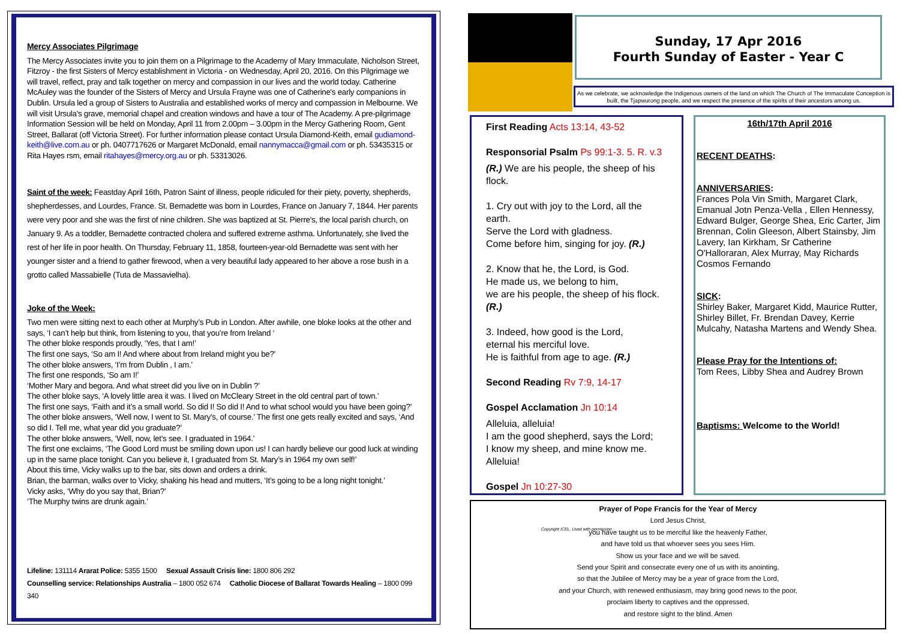Mercy Associates Pilgrimage
The Mercy Associates invite you to join them on a Pilgrimage to the Academy of Mary Immaculate, Nicholson Street, Fitzroy - the first Sisters of Mercy establishment in Victoria - on Wednesday, April 20, 2016. On this Pilgrimage we will travel, reflect, pray and talk together on mercy and compassion in our lives and the world today. Catherine McAuley was the founder of the Sisters of Mercy and Ursula Frayne was one of Catherine's early companions in Dublin. Ursula led a group of Sisters to Australia and established works of mercy and compassion in Melbourne. We will visit Ursula's grave, memorial chapel and creation windows and have a tour of The Academy. A pre-pilgrimage Information Session will be held on Monday, April 11 from 2.00pm – 3.00pm in the Mercy Gathering Room, Gent Street, Ballarat (off Victoria Street). For further information please contact Ursula Diamond-Keith, email gudiamond-keith@live.com.au or ph. 0407717626 or Margaret McDonald, email nannymacca@gmail.com or ph. 53435315 or Rita Hayes rsm, email ritahayes@mercy.org.au or ph. 53313026.
Saint of the week: Feastday April 16th, Patron Saint of illness, people ridiculed for their piety, poverty, shepherds, shepherdesses, and Lourdes, France. St. Bernadette was born in Lourdes, France on January 7, 1844. Her parents were very poor and she was the first of nine children. She was baptized at St. Pierre's, the local parish church, on January 9. As a toddler, Bernadette contracted cholera and suffered extreme asthma. Unfortunately, she lived the rest of her life in poor health. On Thursday, February 11, 1858, fourteen-year-old Bernadette was sent with her younger sister and a friend to gather firewood, when a very beautiful lady appeared to her above a rose bush in a grotto called Massabielle (Tuta de Massavielha).
Joke of the Week:
Two men were sitting next to each other at Murphy’s Pub in London. After awhile, one bloke looks at the other and says, ‘I can’t help but think, from listening to you, that you’re from Ireland ‘
The other bloke responds proudly, ‘Yes, that I am!’
The first one says, ‘So am I! And where about from Ireland might you be?’
The other bloke answers, ‘I’m from Dublin , I am.’
The first one responds, ‘So am I!’
‘Mother Mary and begora. And what street did you live on in Dublin ?’
The other bloke says, ‘A lovely little area it was. I lived on McCleary Street in the old central part of town.’
The first one says, ‘Faith and it’s a small world. So did I! So did I! And to what school would you have been going?’
The other bloke answers, ‘Well now, I went to St. Mary’s, of course.’ The first one gets really excited and says, ‘And so did I. Tell me, what year did you graduate?’
The other bloke answers, ‘Well, now, let’s see. I graduated in 1964.’
The first one exclaims, ‘The Good Lord must be smiling down upon us! I can hardly believe our good luck at winding up in the same place tonight. Can you believe it, I graduated from St. Mary’s in 1964 my own self!’
About this time, Vicky walks up to the bar, sits down and orders a drink.
Brian, the barman, walks over to Vicky, shaking his head and mutters, ‘It’s going to be a long night tonight.’
Vicky asks, ‘Why do you say that, Brian?’
‘The Murphy twins are drunk again.’
Lifeline: 131114 Ararat Police: 5355 1500 Sexual Assault Crisis line: 1800 806 292
Counselling service: Relationships Australia – 1800 052 674 Catholic Diocese of Ballarat Towards Healing – 1800 099 340
Sunday, 17 Apr 2016
Fourth Sunday of Easter - Year C
As we celebrate, we acknowledge the Indigenous owners of the land on which The Church of The Immaculate Conception is built, the Tjapwurong people, and we respect the presence of the spirits of their ancestors among us.
First Reading Acts 13:14, 43-52
Responsorial Psalm Ps 99:1-3. 5. R. v.3
(R.) We are his people, the sheep of his flock.
1. Cry out with joy to the Lord, all the earth.
Serve the Lord with gladness.
Come before him, singing for joy. (R.)
2. Know that he, the Lord, is God.
He made us, we belong to him,
we are his people, the sheep of his flock. (R.)
3. Indeed, how good is the Lord,
eternal his merciful love.
He is faithful from age to age. (R.)
Second Reading Rv 7:9, 14-17
Gospel Acclamation Jn 10:14
Alleluia, alleluia!
I am the good shepherd, says the Lord;
I know my sheep, and mine know me.
Alleluia!
Gospel Jn 10:27-30
Copyright ICEL. Used with permission
16th/17th April 2016
RECENT DEATHS:
ANNIVERSARIES:
Frances Pola Vin Smith, Margaret Clark, Emanual Jotn Penza-Vella , Ellen Hennessy, Edward Bulger, George Shea, Eric Carter, Jim Brennan, Colin Gleeson, Albert Stainsby, Jim Lavery, Ian Kirkham, Sr Catherine O'Halloraran, Alex Murray, May Richards
Cosmos Fernando
SICK:
Shirley Baker, Margaret Kidd, Maurice Rutter, Shirley Billet, Fr. Brendan Davey, Kerrie Mulcahy, Natasha Martens and Wendy Shea.
Please Pray for the Intentions of:
Tom Rees, Libby Shea and Audrey Brown
Baptisms: Welcome to the World!
Prayer of Pope Francis for the Year of Mercy
Lord Jesus Christ,
you have taught us to be merciful like the heavenly Father,
and have told us that whoever sees you sees Him.
Show us your face and we will be saved.
Send your Spirit and consecrate every one of us with its anointing,
so that the Jubilee of Mercy may be a year of grace from the Lord,
and your Church, with renewed enthusiasm, may bring good news to the poor,
proclaim liberty to captives and the oppressed,
and restore sight to the blind. Amen